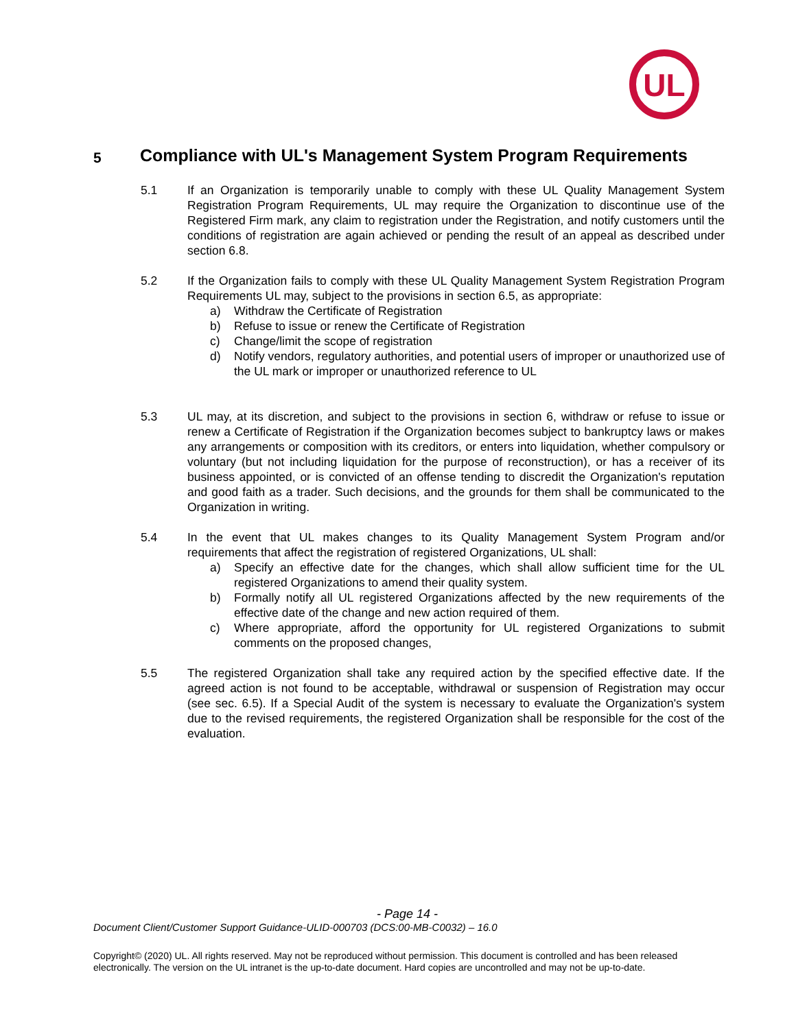UL
5
Compliance with UL's Management System Program Requirements
5.1 If an Organization is temporarily unable to comply with these UL Quality Management System Registration Program Requirements, UL may require the Organization to discontinue use of the Registered Firm mark, any claim to registration under the Registration, and notify customers until the conditions of registration are again achieved or pending the result of an appeal as described under section 6.8.
5.2 If the Organization fails to comply with these UL Quality Management System Registration Program Requirements UL may, subject to the provisions in section 6.5, as appropriate:
a) Withdraw the Certificate of Registration
b) Refuse to issue or renew the Certificate of Registration
c) Change/limit the scope of registration
d) Notify vendors, regulatory authorities, and potential users of improper or unauthorized use of the UL mark or improper or unauthorized reference to UL
5.3 UL may, at its discretion, and subject to the provisions in section 6, withdraw or refuse to issue or renew a Certificate of Registration if the Organization becomes subject to bankruptcy laws or makes any arrangements or composition with its creditors, or enters into liquidation, whether compulsory or voluntary (but not including liquidation for the purpose of reconstruction), or has a receiver of its business appointed, or is convicted of an offense tending to discredit the Organization's reputation and good faith as a trader. Such decisions, and the grounds for them shall be communicated to the Organization in writing.
5.4 In the event that UL makes changes to its Quality Management System Program and/or requirements that affect the registration of registered Organizations, UL shall:
a) Specify an effective date for the changes, which shall allow sufficient time for the UL registered Organizations to amend their quality system.
b) Formally notify all UL registered Organizations affected by the new requirements of the effective date of the change and new action required of them.
c) Where appropriate, afford the opportunity for UL registered Organizations to submit comments on the proposed changes,
5.5 The registered Organization shall take any required action by the specified effective date. If the agreed action is not found to be acceptable, withdrawal or suspension of Registration may occur (see sec. 6.5). If a Special Audit of the system is necessary to evaluate the Organization's system due to the revised requirements, the registered Organization shall be responsible for the cost of the evaluation.
- Page 14 -
Document Client/Customer Support Guidance-ULID-000703 (DCS:00-MB-C0032) – 16.0
Copyright© (2020) UL. All rights reserved. May not be reproduced without permission. This document is controlled and has been released electronically. The version on the UL intranet is the up-to-date document. Hard copies are uncontrolled and may not be up-to-date.